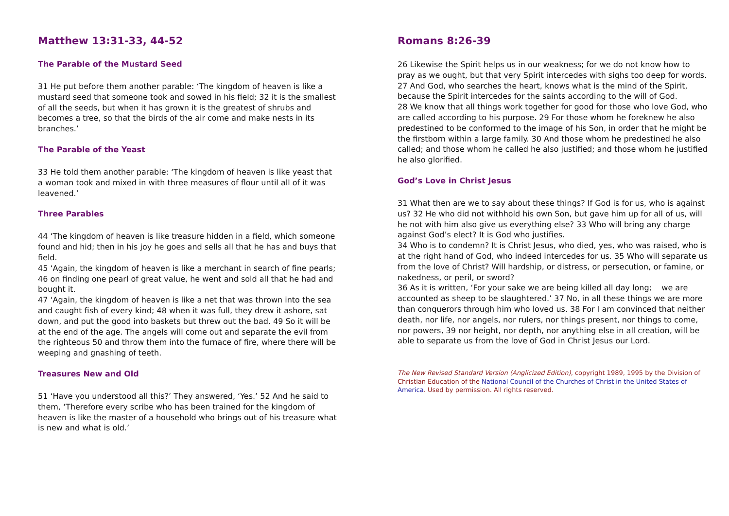Matthew 13:31-33, 44-52
The Parable of the Mustard Seed
31 He put before them another parable: ‘The kingdom of heaven is like a mustard seed that someone took and sowed in his field; 32 it is the smallest of all the seeds, but when it has grown it is the greatest of shrubs and becomes a tree, so that the birds of the air come and make nests in its branches.’
The Parable of the Yeast
33 He told them another parable: ‘The kingdom of heaven is like yeast that a woman took and mixed in with three measures of flour until all of it was leavened.’
Three Parables
44 ‘The kingdom of heaven is like treasure hidden in a field, which someone found and hid; then in his joy he goes and sells all that he has and buys that field.
45 ‘Again, the kingdom of heaven is like a merchant in search of fine pearls; 46 on finding one pearl of great value, he went and sold all that he had and bought it.
47 ‘Again, the kingdom of heaven is like a net that was thrown into the sea and caught fish of every kind; 48 when it was full, they drew it ashore, sat down, and put the good into baskets but threw out the bad. 49 So it will be at the end of the age. The angels will come out and separate the evil from the righteous 50 and throw them into the furnace of fire, where there will be weeping and gnashing of teeth.
Treasures New and Old
51 ‘Have you understood all this?’ They answered, ‘Yes.’ 52 And he said to them, ‘Therefore every scribe who has been trained for the kingdom of heaven is like the master of a household who brings out of his treasure what is new and what is old.’
Romans 8:26-39
26 Likewise the Spirit helps us in our weakness; for we do not know how to pray as we ought, but that very Spirit intercedes with sighs too deep for words. 27 And God, who searches the heart, knows what is the mind of the Spirit, because the Spirit intercedes for the saints according to the will of God.
28 We know that all things work together for good for those who love God, who are called according to his purpose. 29 For those whom he foreknew he also predestined to be conformed to the image of his Son, in order that he might be the firstborn within a large family. 30 And those whom he predestined he also called; and those whom he called he also justified; and those whom he justified he also glorified.
God’s Love in Christ Jesus
31 What then are we to say about these things? If God is for us, who is against us? 32 He who did not withhold his own Son, but gave him up for all of us, will he not with him also give us everything else? 33 Who will bring any charge against God’s elect? It is God who justifies.
34 Who is to condemn? It is Christ Jesus, who died, yes, who was raised, who is at the right hand of God, who indeed intercedes for us. 35 Who will separate us from the love of Christ? Will hardship, or distress, or persecution, or famine, or nakedness, or peril, or sword?
36 As it is written, ‘For your sake we are being killed all day long; we are accounted as sheep to be slaughtered.’ 37 No, in all these things we are more than conquerors through him who loved us. 38 For I am convinced that neither death, nor life, nor angels, nor rulers, nor things present, nor things to come, nor powers, 39 nor height, nor depth, nor anything else in all creation, will be able to separate us from the love of God in Christ Jesus our Lord.
The New Revised Standard Version (Anglicized Edition), copyright 1989, 1995 by the Division of Christian Education of the National Council of the Churches of Christ in the United States of America. Used by permission. All rights reserved.